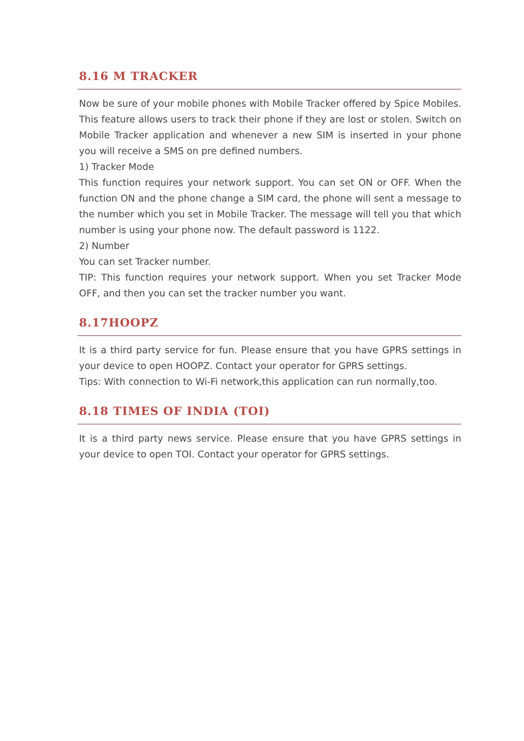8.16 M TRACKER
Now be sure of your mobile phones with Mobile Tracker offered by Spice Mobiles. This feature allows users to track their phone if they are lost or stolen. Switch on Mobile Tracker application and whenever a new SIM is inserted in your phone you will receive a SMS on pre defined numbers.
1) Tracker Mode
This function requires your network support. You can set ON or OFF. When the function ON and the phone change a SIM card, the phone will sent a message to the number which you set in Mobile Tracker. The message will tell you that which number is using your phone now. The default password is 1122.
2) Number
You can set Tracker number.
TIP: This function requires your network support. When you set Tracker Mode OFF, and then you can set the tracker number you want.
8.17HOOPZ
It is a third party service for fun. Please ensure that you have GPRS settings in your device to open HOOPZ. Contact your operator for GPRS settings.
Tips: With connection to Wi-Fi network,this application can run normally,too.
8.18 TIMES OF INDIA (TOI)
It is a third party news service. Please ensure that you have GPRS settings in your device to open TOI. Contact your operator for GPRS settings.